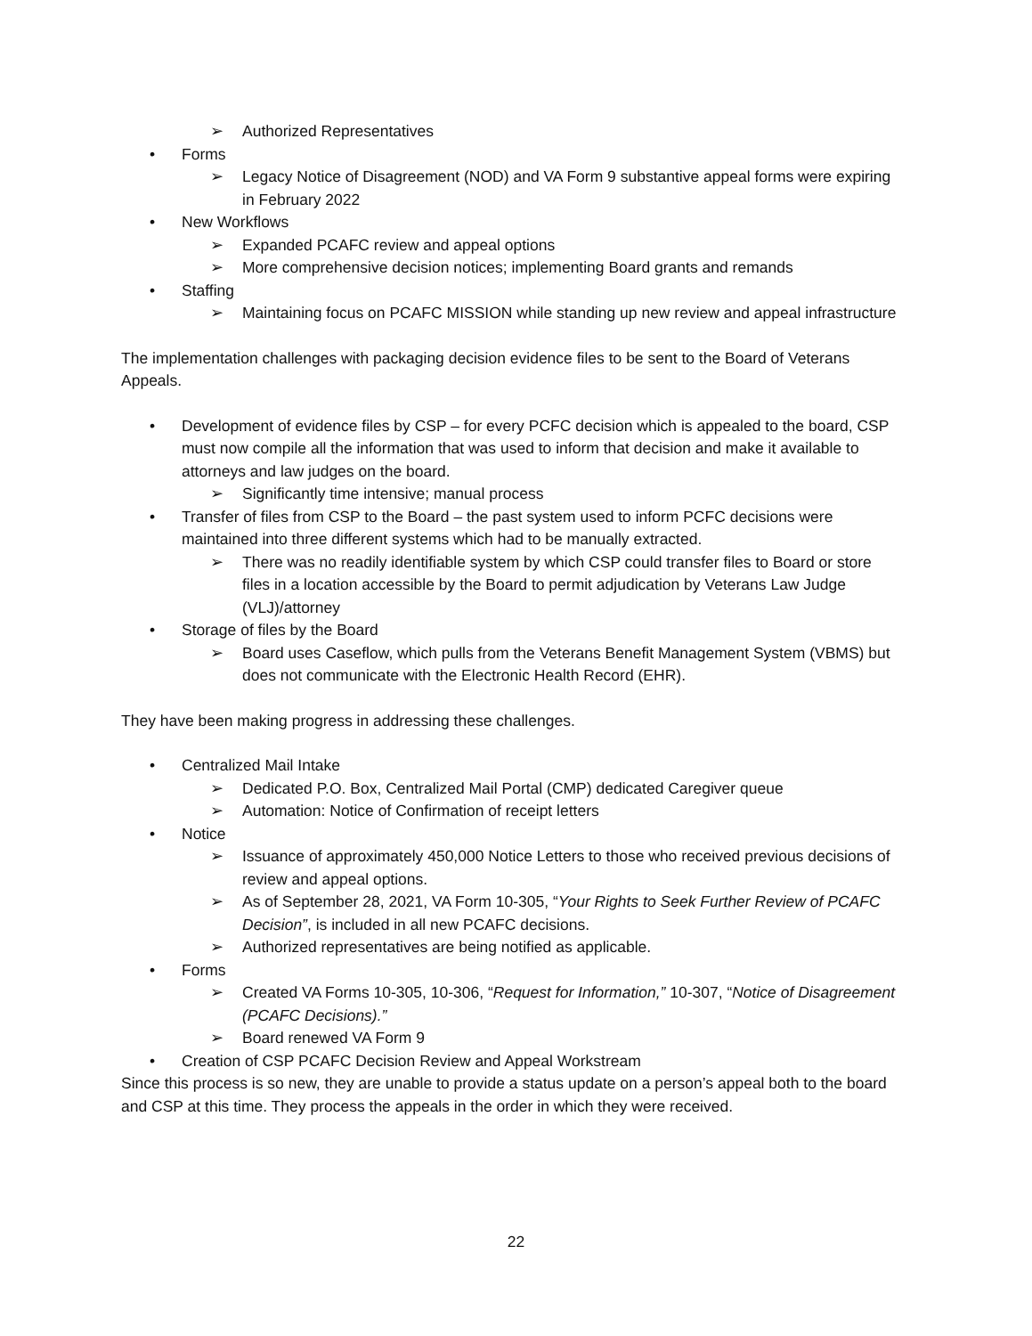➢ Authorized Representatives
• Forms
➢ Legacy Notice of Disagreement (NOD) and VA Form 9 substantive appeal forms were expiring in February 2022
• New Workflows
➢ Expanded PCAFC review and appeal options
➢ More comprehensive decision notices; implementing Board grants and remands
• Staffing
➢ Maintaining focus on PCAFC MISSION while standing up new review and appeal infrastructure
The implementation challenges with packaging decision evidence files to be sent to the Board of Veterans Appeals.
• Development of evidence files by CSP – for every PCFC decision which is appealed to the board, CSP must now compile all the information that was used to inform that decision and make it available to attorneys and law judges on the board.
➢ Significantly time intensive; manual process
• Transfer of files from CSP to the Board – the past system used to inform PCFC decisions were maintained into three different systems which had to be manually extracted.
➢ There was no readily identifiable system by which CSP could transfer files to Board or store files in a location accessible by the Board to permit adjudication by Veterans Law Judge (VLJ)/attorney
• Storage of files by the Board
➢ Board uses Caseflow, which pulls from the Veterans Benefit Management System (VBMS) but does not communicate with the Electronic Health Record (EHR).
They have been making progress in addressing these challenges.
• Centralized Mail Intake
➢ Dedicated P.O. Box, Centralized Mail Portal (CMP) dedicated Caregiver queue
➢ Automation: Notice of Confirmation of receipt letters
• Notice
➢ Issuance of approximately 450,000 Notice Letters to those who received previous decisions of review and appeal options.
➢ As of September 28, 2021, VA Form 10-305, “Your Rights to Seek Further Review of PCAFC Decision”, is included in all new PCAFC decisions.
➢ Authorized representatives are being notified as applicable.
• Forms
➢ Created VA Forms 10-305, 10-306, “Request for Information,” 10-307, “Notice of Disagreement (PCAFC Decisions).”
➢ Board renewed VA Form 9
• Creation of CSP PCAFC Decision Review and Appeal Workstream
Since this process is so new, they are unable to provide a status update on a person’s appeal both to the board and CSP at this time. They process the appeals in the order in which they were received.
22